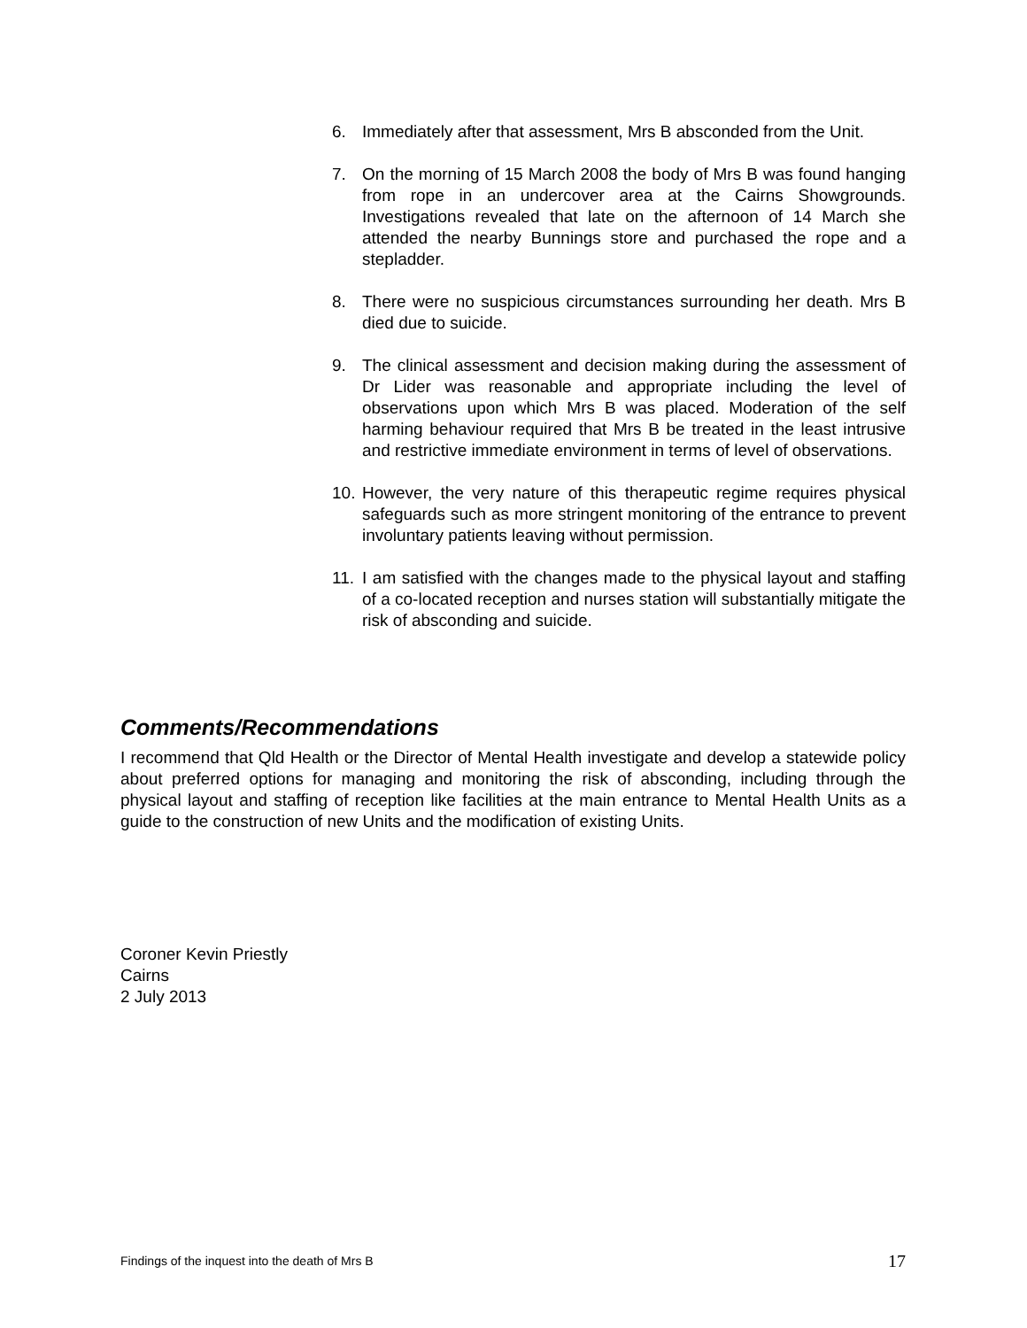6. Immediately after that assessment, Mrs B absconded from the Unit.
7. On the morning of 15 March 2008 the body of Mrs B was found hanging from rope in an undercover area at the Cairns Showgrounds. Investigations revealed that late on the afternoon of 14 March she attended the nearby Bunnings store and purchased the rope and a stepladder.
8. There were no suspicious circumstances surrounding her death. Mrs B died due to suicide.
9. The clinical assessment and decision making during the assessment of Dr Lider was reasonable and appropriate including the level of observations upon which Mrs B was placed. Moderation of the self harming behaviour required that Mrs B be treated in the least intrusive and restrictive immediate environment in terms of level of observations.
10. However, the very nature of this therapeutic regime requires physical safeguards such as more stringent monitoring of the entrance to prevent involuntary patients leaving without permission.
11. I am satisfied with the changes made to the physical layout and staffing of a co-located reception and nurses station will substantially mitigate the risk of absconding and suicide.
Comments/Recommendations
I recommend that Qld Health or the Director of Mental Health investigate and develop a statewide policy about preferred options for managing and monitoring the risk of absconding, including through the physical layout and staffing of reception like facilities at the main entrance to Mental Health Units as a guide to the construction of new Units and the modification of existing Units.
Coroner Kevin Priestly
Cairns
2 July 2013
Findings of the inquest into the death of Mrs B 17